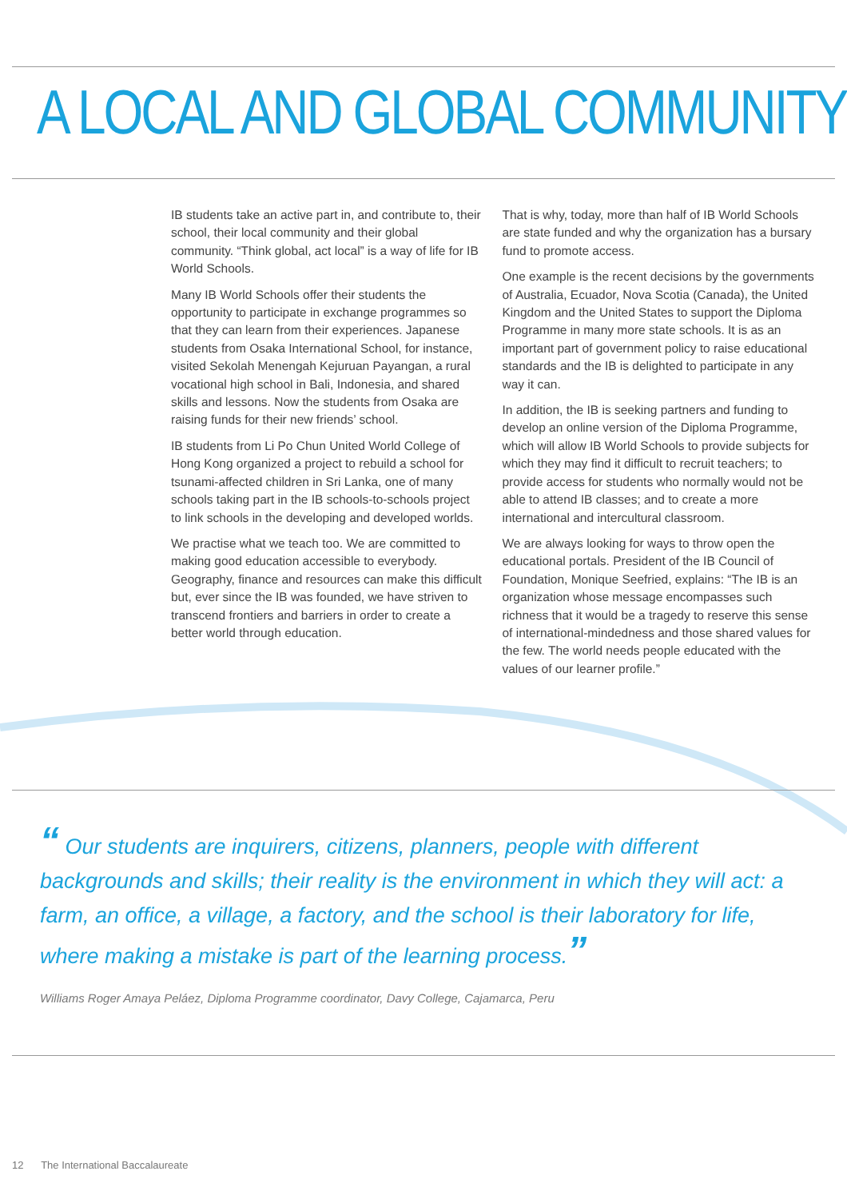A LOCAL AND GLOBAL COMMUNITY
IB students take an active part in, and contribute to, their school, their local community and their global community. “Think global, act local” is a way of life for IB World Schools.
Many IB World Schools offer their students the opportunity to participate in exchange programmes so that they can learn from their experiences. Japanese students from Osaka International School, for instance, visited Sekolah Menengah Kejuruan Payangan, a rural vocational high school in Bali, Indonesia, and shared skills and lessons. Now the students from Osaka are raising funds for their new friends’ school.
IB students from Li Po Chun United World College of Hong Kong organized a project to rebuild a school for tsunami-affected children in Sri Lanka, one of many schools taking part in the IB schools-to-schools project to link schools in the developing and developed worlds.
We practise what we teach too. We are committed to making good education accessible to everybody. Geography, finance and resources can make this difficult but, ever since the IB was founded, we have striven to transcend frontiers and barriers in order to create a better world through education.
That is why, today, more than half of IB World Schools are state funded and why the organization has a bursary fund to promote access.
One example is the recent decisions by the governments of Australia, Ecuador, Nova Scotia (Canada), the United Kingdom and the United States to support the Diploma Programme in many more state schools. It is as an important part of government policy to raise educational standards and the IB is delighted to participate in any way it can.
In addition, the IB is seeking partners and funding to develop an online version of the Diploma Programme, which will allow IB World Schools to provide subjects for which they may find it difficult to recruit teachers; to provide access for students who normally would not be able to attend IB classes; and to create a more international and intercultural classroom.
We are always looking for ways to throw open the educational portals. President of the IB Council of Foundation, Monique Seefried, explains: “The IB is an organization whose message encompasses such richness that it would be a tragedy to reserve this sense of international-mindedness and those shared values for the few. The world needs people educated with the values of our learner profile.”
“ Our students are inquirers, citizens, planners, people with different backgrounds and skills; their reality is the environment in which they will act: a farm, an office, a village, a factory, and the school is their laboratory for life, where making a mistake is part of the learning process.”
Williams Roger Amaya Peláez, Diploma Programme coordinator, Davy College, Cajamarca, Peru
12 The International Baccalaureate